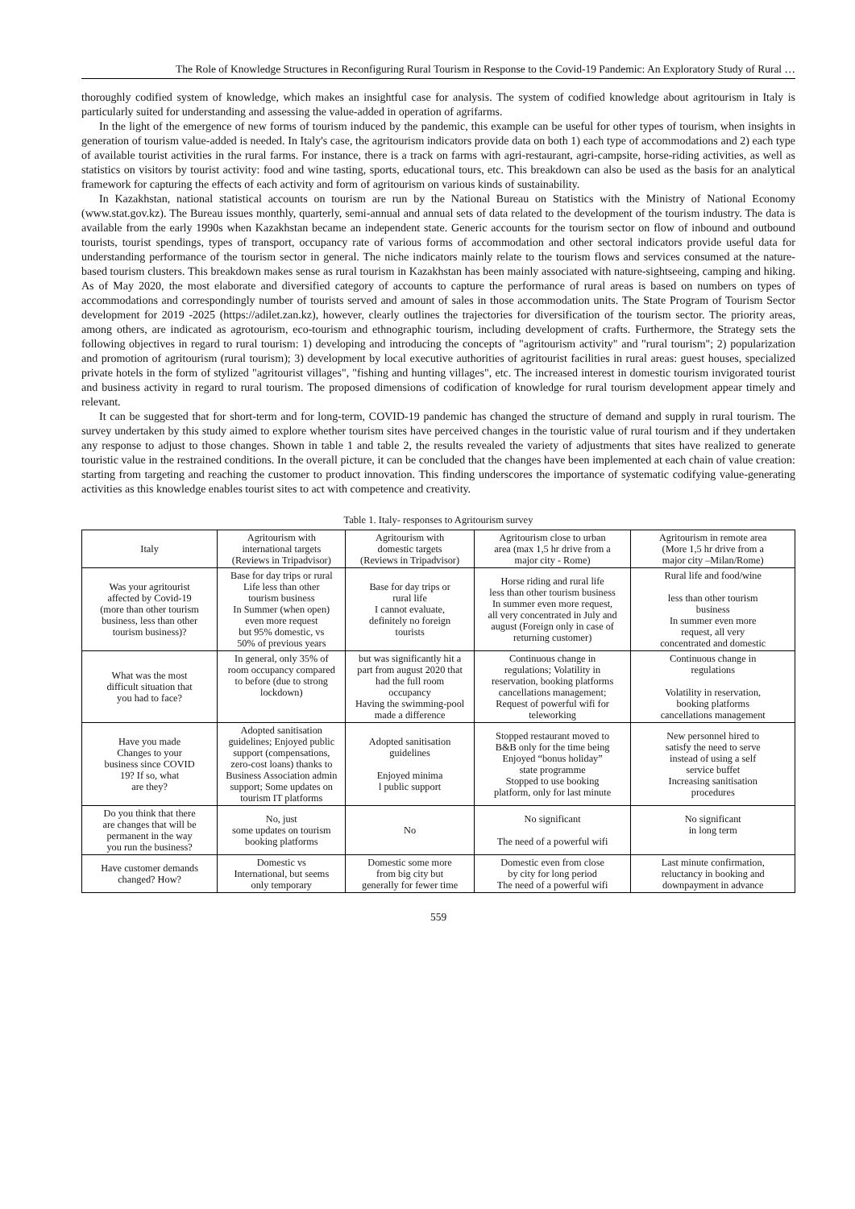The Role of Knowledge Structures in Reconfiguring Rural Tourism in Response to the Covid-19 Pandemic: An Exploratory Study of Rural …
thoroughly codified system of knowledge, which makes an insightful case for analysis. The system of codified knowledge about agritourism in Italy is particularly suited for understanding and assessing the value-added in operation of agrifarms.
In the light of the emergence of new forms of tourism induced by the pandemic, this example can be useful for other types of tourism, when insights in generation of tourism value-added is needed. In Italy's case, the agritourism indicators provide data on both 1) each type of accommodations and 2) each type of available tourist activities in the rural farms. For instance, there is a track on farms with agri-restaurant, agri-campsite, horse-riding activities, as well as statistics on visitors by tourist activity: food and wine tasting, sports, educational tours, etc. This breakdown can also be used as the basis for an analytical framework for capturing the effects of each activity and form of agritourism on various kinds of sustainability.
In Kazakhstan, national statistical accounts on tourism are run by the National Bureau on Statistics with the Ministry of National Economy (www.stat.gov.kz). The Bureau issues monthly, quarterly, semi-annual and annual sets of data related to the development of the tourism industry. The data is available from the early 1990s when Kazakhstan became an independent state. Generic accounts for the tourism sector on flow of inbound and outbound tourists, tourist spendings, types of transport, occupancy rate of various forms of accommodation and other sectoral indicators provide useful data for understanding performance of the tourism sector in general. The niche indicators mainly relate to the tourism flows and services consumed at the nature-based tourism clusters. This breakdown makes sense as rural tourism in Kazakhstan has been mainly associated with nature-sightseeing, camping and hiking. As of May 2020, the most elaborate and diversified category of accounts to capture the performance of rural areas is based on numbers on types of accommodations and correspondingly number of tourists served and amount of sales in those accommodation units. The State Program of Tourism Sector development for 2019 -2025 (https://adilet.zan.kz), however, clearly outlines the trajectories for diversification of the tourism sector. The priority areas, among others, are indicated as agrotourism, eco-tourism and ethnographic tourism, including development of crafts. Furthermore, the Strategy sets the following objectives in regard to rural tourism: 1) developing and introducing the concepts of "agritourism activity" and "rural tourism"; 2) popularization and promotion of agritourism (rural tourism); 3) development by local executive authorities of agritourist facilities in rural areas: guest houses, specialized private hotels in the form of stylized "agritourist villages", "fishing and hunting villages", etc. The increased interest in domestic tourism invigorated tourist and business activity in regard to rural tourism. The proposed dimensions of codification of knowledge for rural tourism development appear timely and relevant.
It can be suggested that for short-term and for long-term, COVID-19 pandemic has changed the structure of demand and supply in rural tourism. The survey undertaken by this study aimed to explore whether tourism sites have perceived changes in the touristic value of rural tourism and if they undertaken any response to adjust to those changes. Shown in table 1 and table 2, the results revealed the variety of adjustments that sites have realized to generate touristic value in the restrained conditions. In the overall picture, it can be concluded that the changes have been implemented at each chain of value creation: starting from targeting and reaching the customer to product innovation. This finding underscores the importance of systematic codifying value-generating activities as this knowledge enables tourist sites to act with competence and creativity.
Table 1. Italy- responses to Agritourism survey
| Italy | Agritourism with international targets (Reviews in Tripadvisor) | Agritourism with domestic targets (Reviews in Tripadvisor) | Agritourism close to urban area (max 1,5 hr drive from a major city - Rome) | Agritourism in remote area (More 1,5 hr drive from a major city –Milan/Rome) |
| --- | --- | --- | --- | --- |
| Was your agritourist affected by Covid-19 (more than other tourism business, less than other tourism business)? | Base for day trips or rural Life less than other tourism business In Summer (when open) even more request but 95% domestic, vs 50% of previous years | Base for day trips or rural life I cannot evaluate, definitely no foreign tourists | Horse riding and rural life less than other tourism business In summer even more request, all very concentrated in July and august (Foreign only in case of returning customer) | Rural life and food/wine less than other tourism business In summer even more request, all very concentrated and domestic |
| What was the most difficult situation that you had to face? | In general, only 35% of room occupancy compared to before (due to strong lockdown) | but was significantly hit a part from august 2020 that had the full room occupancy Having the swimming-pool made a difference | Continuous change in regulations; Volatility in reservation, booking platforms cancellations management; Request of powerful wifi for teleworking | Continuous change in regulations Volatility in reservation, booking platforms cancellations management |
| Have you made Changes to your business since COVID 19? If so, what are they? | Adopted sanitisation guidelines; Enjoyed public support (compensations, zero-cost loans) thanks to Business Association admin support; Some updates on tourism IT platforms | Adopted sanitisation guidelines Enjoyed minima l public support | Stopped restaurant moved to B&B only for the time being Enjoyed “bonus holiday” state programme Stopped to use booking platform, only for last minute | New personnel hired to satisfy the need to serve instead of using a self service buffet Increasing sanitisation procedures |
| Do you think that there are changes that will be permanent in the way you run the business? | No, just some updates on tourism booking platforms | No | No significant The need of a powerful wifi | No significant in long term |
| Have customer demands changed? How? | Domestic vs International, but seems only temporary | Domestic some more from big city but generally for fewer time | Domestic even from close by city for long period The need of a powerful wifi | Last minute confirmation, reluctancy in booking and downpayment in advance |
559